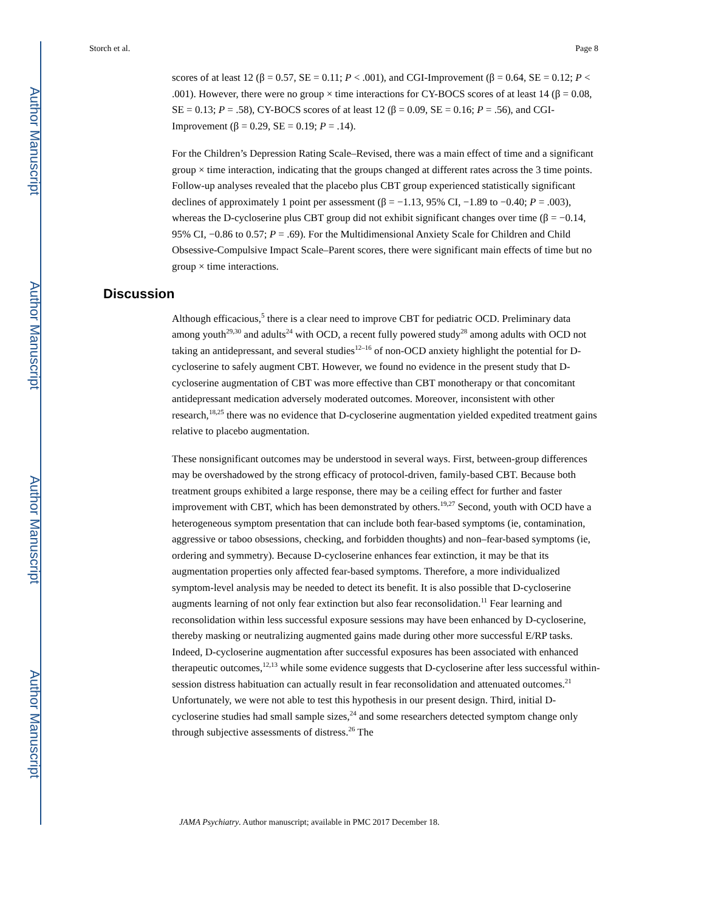Author Manuscript
Author Manuscript
Author Manuscript
Author Manuscript
Storch et al. Page 8
scores of at least 12 (β = 0.57, SE = 0.11; P < .001), and CGI-Improvement (β = 0.64, SE = 0.12; P < .001). However, there were no group × time interactions for CY-BOCS scores of at least 14 (β = 0.08, SE = 0.13; P = .58), CY-BOCS scores of at least 12 (β = 0.09, SE = 0.16; P = .56), and CGI-Improvement (β = 0.29, SE = 0.19; P = .14).
For the Children’s Depression Rating Scale–Revised, there was a main effect of time and a significant group × time interaction, indicating that the groups changed at different rates across the 3 time points. Follow-up analyses revealed that the placebo plus CBT group experienced statistically significant declines of approximately 1 point per assessment (β = −1.13, 95% CI, −1.89 to −0.40; P = .003), whereas the D-cycloserine plus CBT group did not exhibit significant changes over time (β = −0.14, 95% CI, −0.86 to 0.57; P = .69). For the Multidimensional Anxiety Scale for Children and Child Obsessive-Compulsive Impact Scale–Parent scores, there were significant main effects of time but no group × time interactions.
Discussion
Although efficacious,<sup>5</sup> there is a clear need to improve CBT for pediatric OCD. Preliminary data among youth<sup>29,30</sup> and adults<sup>24</sup> with OCD, a recent fully powered study<sup>28</sup> among adults with OCD not taking an antidepressant, and several studies<sup>12–16</sup> of non-OCD anxiety highlight the potential for D-cycloserine to safely augment CBT. However, we found no evidence in the present study that D-cycloserine augmentation of CBT was more effective than CBT monotherapy or that concomitant antidepressant medication adversely moderated outcomes. Moreover, inconsistent with other research,<sup>18,25</sup> there was no evidence that D-cycloserine augmentation yielded expedited treatment gains relative to placebo augmentation.
These nonsignificant outcomes may be understood in several ways. First, between-group differences may be overshadowed by the strong efficacy of protocol-driven, family-based CBT. Because both treatment groups exhibited a large response, there may be a ceiling effect for further and faster improvement with CBT, which has been demonstrated by others.<sup>19,27</sup> Second, youth with OCD have a heterogeneous symptom presentation that can include both fear-based symptoms (ie, contamination, aggressive or taboo obsessions, checking, and forbidden thoughts) and non–fear-based symptoms (ie, ordering and symmetry). Because D-cycloserine enhances fear extinction, it may be that its augmentation properties only affected fear-based symptoms. Therefore, a more individualized symptom-level analysis may be needed to detect its benefit. It is also possible that D-cycloserine augments learning of not only fear extinction but also fear reconsolidation.<sup>11</sup> Fear learning and reconsolidation within less successful exposure sessions may have been enhanced by D-cycloserine, thereby masking or neutralizing augmented gains made during other more successful E/RP tasks. Indeed, D-cycloserine augmentation after successful exposures has been associated with enhanced therapeutic outcomes,<sup>12,13</sup> while some evidence suggests that D-cycloserine after less successful within-session distress habituation can actually result in fear reconsolidation and attenuated outcomes.<sup>21</sup> Unfortunately, we were not able to test this hypothesis in our present design. Third, initial D-cycloserine studies had small sample sizes,<sup>24</sup> and some researchers detected symptom change only through subjective assessments of distress.<sup>26</sup> The
JAMA Psychiatry. Author manuscript; available in PMC 2017 December 18.